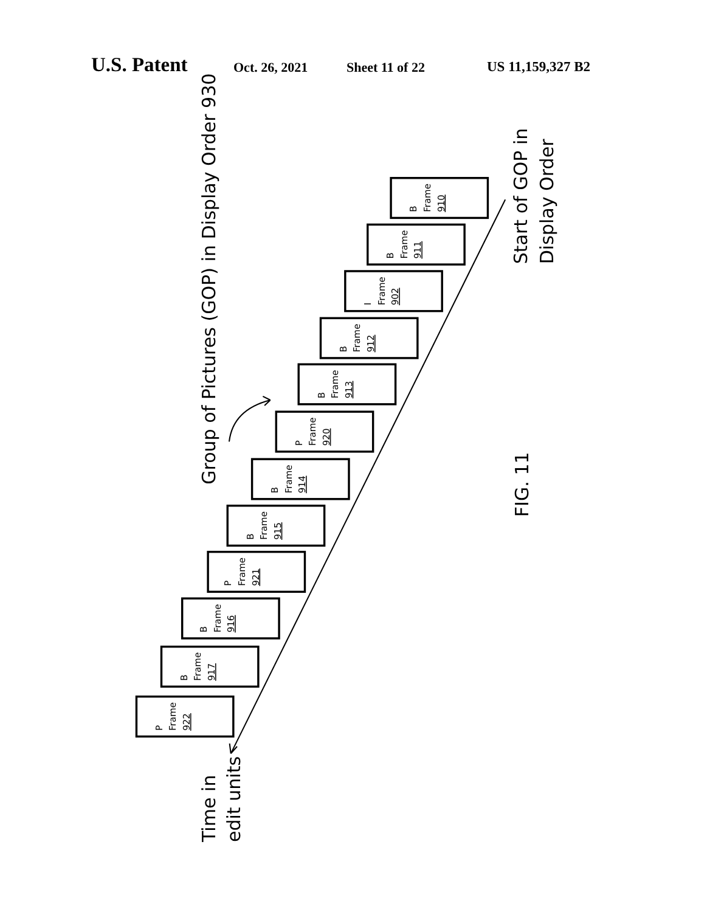U.S. Patent Oct. 26, 2021 Sheet 11 of 22 US 11,159,327 B2
Group of Pictures (GOP) in Display Order 930
Start of GOP in
Display Order
FIG. 11
Time in
edit units
B
Frame
910
B
Frame
911
I
Frame
902
B
Frame
912
B
Frame
913
P
Frame
920
B
Frame
914
B
Frame
915
P
Frame
921
B
Frame
916
B
Frame
917
P
Frame
922